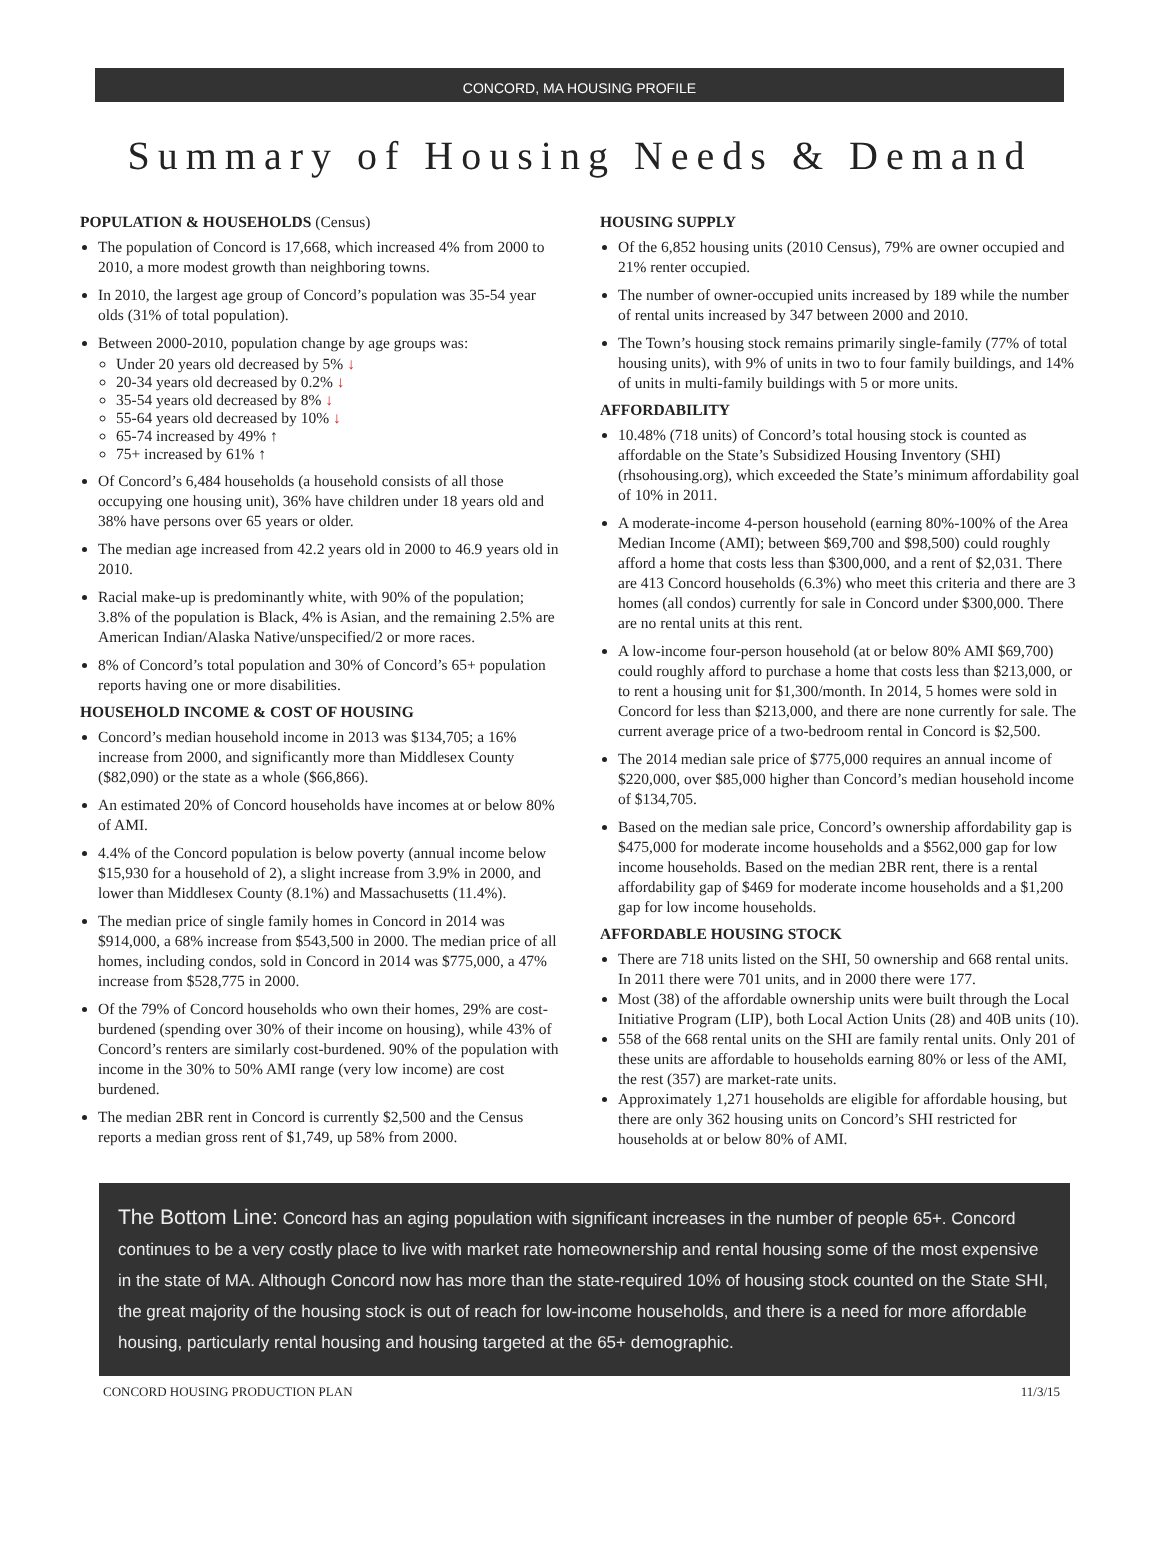CONCORD, MA HOUSING PROFILE
Summary of Housing Needs & Demand
POPULATION & HOUSEHOLDS (Census)
The population of Concord is 17,668, which increased 4% from 2000 to 2010, a more modest growth than neighboring towns.
In 2010, the largest age group of Concord’s population was 35-54 year olds (31% of total population).
Between 2000-2010, population change by age groups was:
Under 20 years old decreased by 5% ↓
20-34 years old decreased by 0.2% ↓
35-54 years old decreased by 8% ↓
55-64 years old decreased by 10% ↓
65-74 increased by 49% ↑
75+ increased by 61% ↑
Of Concord’s 6,484 households (a household consists of all those occupying one housing unit), 36% have children under 18 years old and 38% have persons over 65 years or older.
The median age increased from 42.2 years old in 2000 to 46.9 years old in 2010.
Racial make-up is predominantly white, with 90% of the population; 3.8% of the population is Black, 4% is Asian, and the remaining 2.5% are American Indian/Alaska Native/unspecified/2 or more races.
8% of Concord’s total population and 30% of Concord’s 65+ population reports having one or more disabilities.
HOUSEHOLD INCOME & COST OF HOUSING
Concord’s median household income in 2013 was $134,705; a 16% increase from 2000, and significantly more than Middlesex County ($82,090) or the state as a whole ($66,866).
An estimated 20% of Concord households have incomes at or below 80% of AMI.
4.4% of the Concord population is below poverty (annual income below $15,930 for a household of 2), a slight increase from 3.9% in 2000, and lower than Middlesex County (8.1%) and Massachusetts (11.4%).
The median price of single family homes in Concord in 2014 was $914,000, a 68% increase from $543,500 in 2000. The median price of all homes, including condos, sold in Concord in 2014 was $775,000, a 47% increase from $528,775 in 2000.
Of the 79% of Concord households who own their homes, 29% are cost-burdened (spending over 30% of their income on housing), while 43% of Concord’s renters are similarly cost-burdened. 90% of the population with income in the 30% to 50% AMI range (very low income) are cost burdened.
The median 2BR rent in Concord is currently $2,500 and the Census reports a median gross rent of $1,749, up 58% from 2000.
HOUSING SUPPLY
Of the 6,852 housing units (2010 Census), 79% are owner occupied and 21% renter occupied.
The number of owner-occupied units increased by 189 while the number of rental units increased by 347 between 2000 and 2010.
The Town’s housing stock remains primarily single-family (77% of total housing units), with 9% of units in two to four family buildings, and 14% of units in multi-family buildings with 5 or more units.
AFFORDABILITY
10.48% (718 units) of Concord’s total housing stock is counted as affordable on the State’s Subsidized Housing Inventory (SHI) (rhsohousing.org), which exceeded the State’s minimum affordability goal of 10% in 2011.
A moderate-income 4-person household (earning 80%-100% of the Area Median Income (AMI); between $69,700 and $98,500) could roughly afford a home that costs less than $300,000, and a rent of $2,031. There are 413 Concord households (6.3%) who meet this criteria and there are 3 homes (all condos) currently for sale in Concord under $300,000. There are no rental units at this rent.
A low-income four-person household (at or below 80% AMI $69,700) could roughly afford to purchase a home that costs less than $213,000, or to rent a housing unit for $1,300/month. In 2014, 5 homes were sold in Concord for less than $213,000, and there are none currently for sale. The current average price of a two-bedroom rental in Concord is $2,500.
The 2014 median sale price of $775,000 requires an annual income of $220,000, over $85,000 higher than Concord’s median household income of $134,705.
Based on the median sale price, Concord’s ownership affordability gap is $475,000 for moderate income households and a $562,000 gap for low income households. Based on the median 2BR rent, there is a rental affordability gap of $469 for moderate income households and a $1,200 gap for low income households.
AFFORDABLE HOUSING STOCK
There are 718 units listed on the SHI, 50 ownership and 668 rental units. In 2011 there were 701 units, and in 2000 there were 177.
Most (38) of the affordable ownership units were built through the Local Initiative Program (LIP), both Local Action Units (28) and 40B units (10).
558 of the 668 rental units on the SHI are family rental units. Only 201 of these units are affordable to households earning 80% or less of the AMI, the rest (357) are market-rate units.
Approximately 1,271 households are eligible for affordable housing, but there are only 362 housing units on Concord’s SHI restricted for households at or below 80% of AMI.
The Bottom Line: Concord has an aging population with significant increases in the number of people 65+. Concord continues to be a very costly place to live with market rate homeownership and rental housing some of the most expensive in the state of MA. Although Concord now has more than the state-required 10% of housing stock counted on the State SHI, the great majority of the housing stock is out of reach for low-income households, and there is a need for more affordable housing, particularly rental housing and housing targeted at the 65+ demographic.
CONCORD HOUSING PRODUCTION PLAN 11/3/15